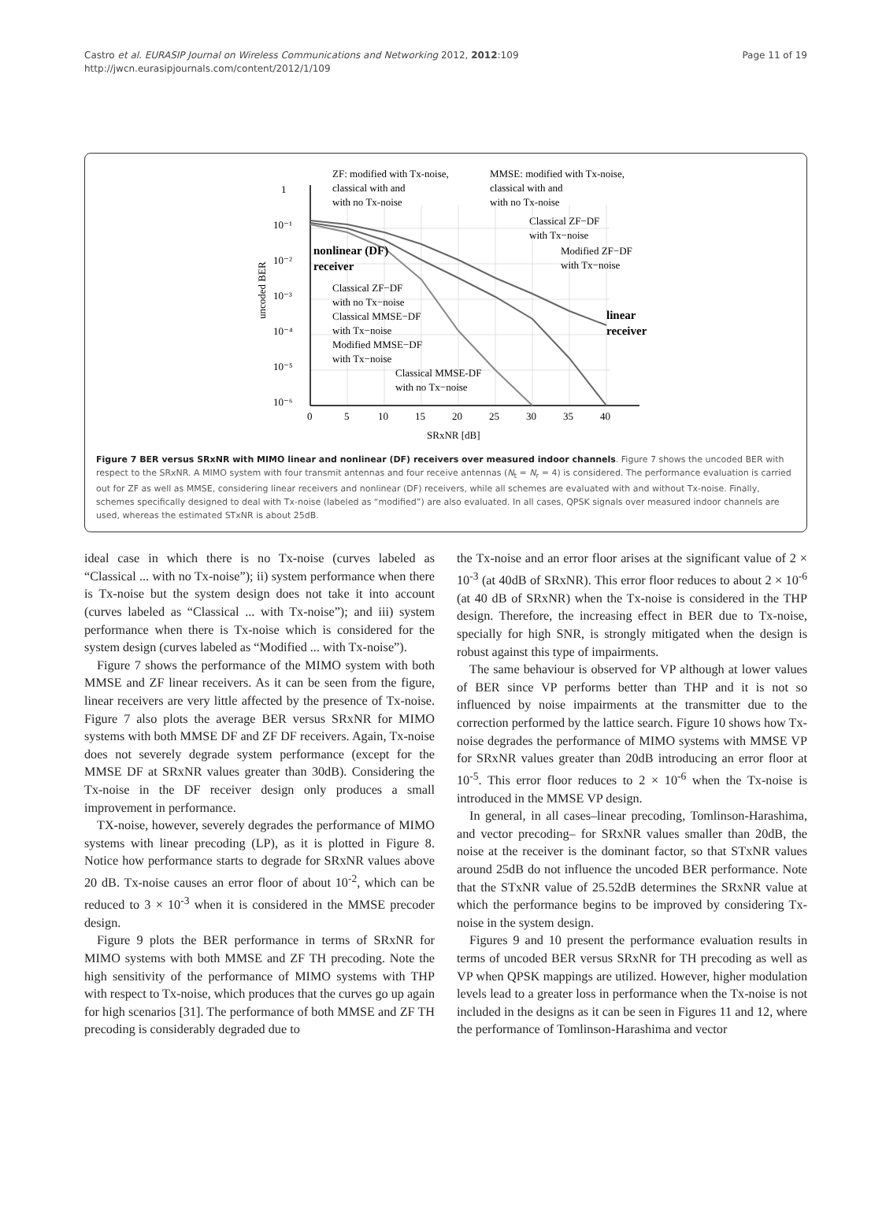Castro et al. EURASIP Journal on Wireless Communications and Networking 2012, 2012:109
http://jwcn.eurasipjournals.com/content/2012/1/109
Page 11 of 19
1
10⁻¹
10⁻²
10⁻³
10⁻⁴
10⁻⁵
10⁻⁶
0
5
10
15
20
25
30
35
40
SRxNR [dB]
uncoded BER
ZF: modified with Tx-noise,
classical with and
with no Tx-noise
MMSE: modified with Tx-noise,
classical with and
with no Tx-noise
Classical ZF−DF
with Tx−noise
Modified ZF−DF
with Tx−noise
nonlinear (DF)
receiver
Classical ZF−DF
with no Tx−noise
Classical MMSE−DF
with Tx−noise
Modified MMSE−DF
with Tx−noise
Classical MMSE-DF
with no Tx−noise
linear
receiver
Figure 7 BER versus SRxNR with MIMO linear and nonlinear (DF) receivers over measured indoor channels. Figure 7 shows the uncoded BER with respect to the SRxNR. A MIMO system with four transmit antennas and four receive antennas (N<sub>t</sub> = N<sub>r</sub> = 4) is considered. The performance evaluation is carried out for ZF as well as MMSE, considering linear receivers and nonlinear (DF) receivers, while all schemes are evaluated with and without Tx-noise. Finally, schemes specifically designed to deal with Tx-noise (labeled as “modified”) are also evaluated. In all cases, QPSK signals over measured indoor channels are used, whereas the estimated STxNR is about 25dB.
ideal case in which there is no Tx-noise (curves labeled as “Classical ... with no Tx-noise”); ii) system performance when there is Tx-noise but the system design does not take it into account (curves labeled as “Classical ... with Tx-noise”); and iii) system performance when there is Tx-noise which is considered for the system design (curves labeled as “Modified ... with Tx-noise”).
Figure 7 shows the performance of the MIMO system with both MMSE and ZF linear receivers. As it can be seen from the figure, linear receivers are very little affected by the presence of Tx-noise. Figure 7 also plots the average BER versus SRxNR for MIMO systems with both MMSE DF and ZF DF receivers. Again, Tx-noise does not severely degrade system performance (except for the MMSE DF at SRxNR values greater than 30dB). Considering the Tx-noise in the DF receiver design only produces a small improvement in performance.
TX-noise, however, severely degrades the performance of MIMO systems with linear precoding (LP), as it is plotted in Figure 8. Notice how performance starts to degrade for SRxNR values above 20 dB. Tx-noise causes an error floor of about 10<sup>-2</sup>, which can be reduced to 3 × 10<sup>-3</sup> when it is considered in the MMSE precoder design.
Figure 9 plots the BER performance in terms of SRxNR for MIMO systems with both MMSE and ZF TH precoding. Note the high sensitivity of the performance of MIMO systems with THP with respect to Tx-noise, which produces that the curves go up again for high scenarios [31]. The performance of both MMSE and ZF TH precoding is considerably degraded due to
the Tx-noise and an error floor arises at the significant value of 2 × 10<sup>-3</sup> (at 40dB of SRxNR). This error floor reduces to about 2 × 10<sup>-6</sup> (at 40 dB of SRxNR) when the Tx-noise is considered in the THP design. Therefore, the increasing effect in BER due to Tx-noise, specially for high SNR, is strongly mitigated when the design is robust against this type of impairments.
The same behaviour is observed for VP although at lower values of BER since VP performs better than THP and it is not so influenced by noise impairments at the transmitter due to the correction performed by the lattice search. Figure 10 shows how Tx-noise degrades the performance of MIMO systems with MMSE VP for SRxNR values greater than 20dB introducing an error floor at 10<sup>-5</sup>. This error floor reduces to 2 × 10<sup>-6</sup> when the Tx-noise is introduced in the MMSE VP design.
In general, in all cases–linear precoding, Tomlinson-Harashima, and vector precoding– for SRxNR values smaller than 20dB, the noise at the receiver is the dominant factor, so that STxNR values around 25dB do not influence the uncoded BER performance. Note that the STxNR value of 25.52dB determines the SRxNR value at which the performance begins to be improved by considering Tx-noise in the system design.
Figures 9 and 10 present the performance evaluation results in terms of uncoded BER versus SRxNR for TH precoding as well as VP when QPSK mappings are utilized. However, higher modulation levels lead to a greater loss in performance when the Tx-noise is not included in the designs as it can be seen in Figures 11 and 12, where the performance of Tomlinson-Harashima and vector